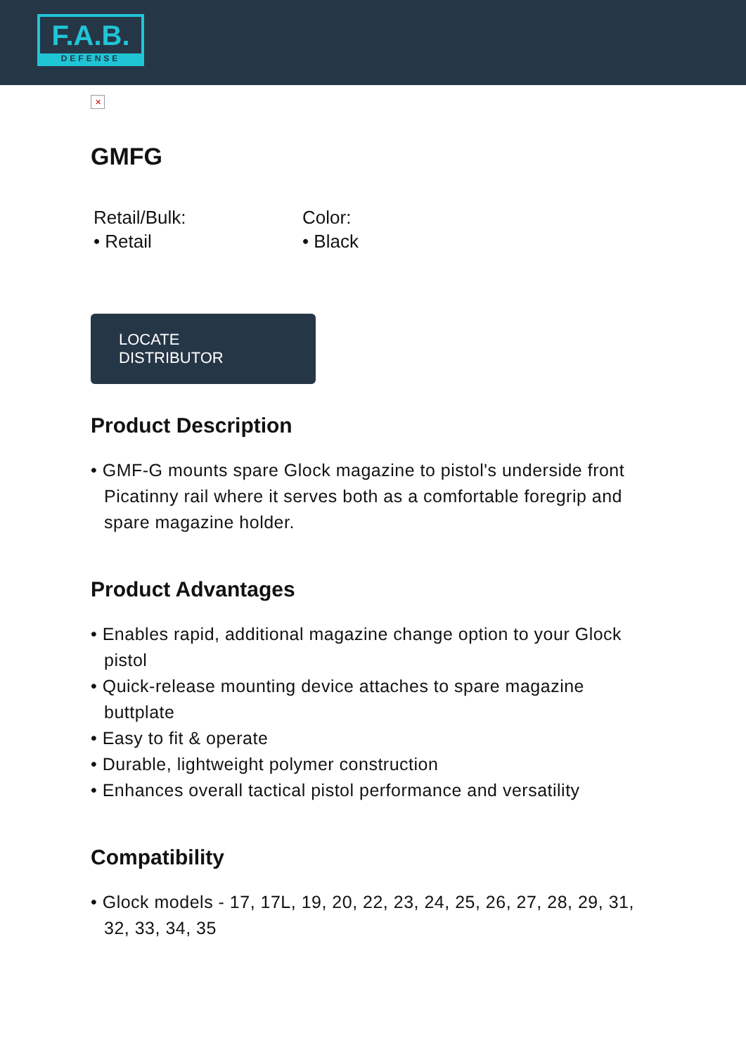F.A.B.
DEFENSE
✕
GMFG
Retail/Bulk:
• Retail
Color:
• Black
LOCATE DISTRIBUTOR
Product Description
• GMF-G mounts spare Glock magazine to pistol's underside front Picatinny rail where it serves both as a comfortable foregrip and spare magazine holder.
Product Advantages
• Enables rapid, additional magazine change option to your Glock pistol
• Quick-release mounting device attaches to spare magazine buttplate
• Easy to fit & operate
• Durable, lightweight polymer construction
• Enhances overall tactical pistol performance and versatility
Compatibility
• Glock models - 17, 17L, 19, 20, 22, 23, 24, 25, 26, 27, 28, 29, 31, 32, 33, 34, 35